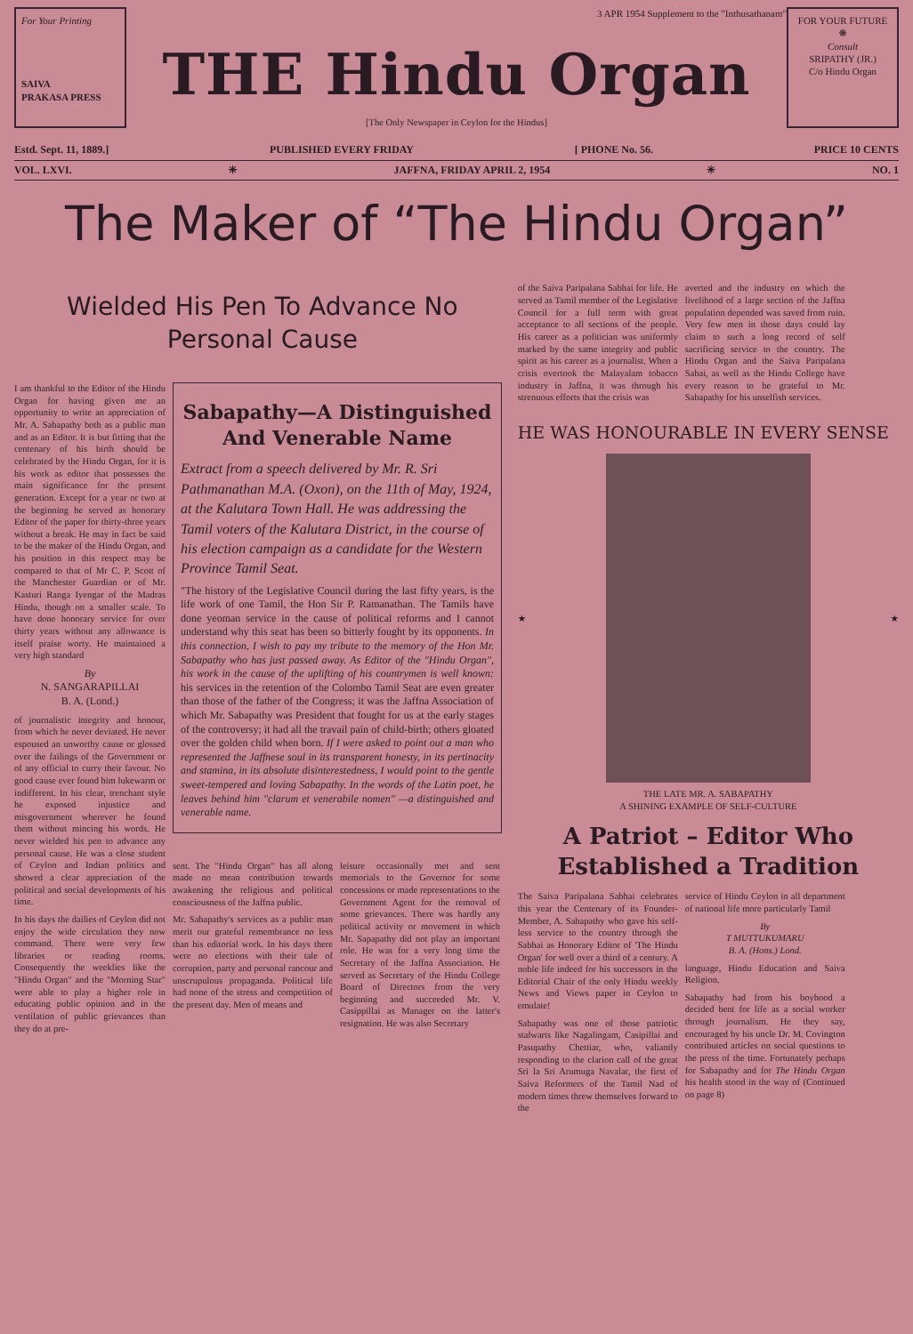For Your Printing
SAIVA
PRAKASA PRESS
3 APR 1954 Supplement to the "Inthusathanam"
THE Hindu Organ
[The Only Newspaper in Ceylon for the Hindus]
FOR YOUR FUTURE
❋
Consult
SRIPATHY (JR.)
C/o Hindu Organ
Estd. Sept. 11, 1889.] PUBLISHED EVERY FRIDAY [ PHONE No. 56. PRICE 10 CENTS
VOL. LXVI. ✳ JAFFNA, FRIDAY APRIL 2, 1954 ✳ NO. 1
The Maker of “The Hindu Organ”
Wielded His Pen To Advance No Personal Cause
I am thankful to the Editor of the Hindu Organ for having given me an opportunity to write an appreciation of Mr. A. Sabapathy both as a public man and as an Editor. It is but fitting that the centenary of his birth should be celebrated by the Hindu Organ, for it is his work as editor that possesses the main significance for the present generation. Except for a year or two at the beginning he served as honorary Editor of the paper for thirty-three years without a break. He may in fact be said to be the maker of the Hindu Organ, and his position in this respect may be compared to that of Mr C. P. Scott of the Manchester Guardian or of Mr. Kasturi Ranga Iyengar of the Madras Hindu, though on a smaller scale. To have done honorary service for over thirty years without any allowance is itself praise worty. He maintained a very high standard
By
N. SANGARAPILLAI
B. A. (Lond.)
of journalistic integrity and honour, from which he never deviated. He never espoused an unworthy cause or glossed over the failings of the Government or of any official to curry their favour. No good cause ever found him lukewarm or indifferent. In his clear, trenchant style he exposed injustice and misgovernment wherever he found them without mincing his words. He never wielded his pen to advance any personal cause. He was a close student of Ceylon and Indian politics and showed a clear appreciation of the political and social developments of his time.
In his days the dailies of Ceylon did not enjoy the wide circulation they now command. There were very few libraries or reading rooms. Consequently the weeklies like the "Hindu Organ" and the "Morning Star" were able to play a higher role in educating public opinion and in the ventilation of public grievances than they do at pre-
Sabapathy—A Distinguished And Venerable Name
Extract from a speech delivered by Mr. R. Sri Pathmanathan M.A. (Oxon), on the 11th of May, 1924, at the Kalutara Town Hall. He was addressing the Tamil voters of the Kalutara District, in the course of his election campaign as a candidate for the Western Province Tamil Seat.
"The history of the Legislative Council during the last fifty years, is the life work of one Tamil, the Hon Sir P. Ramanathan. The Tamils have done yeoman service in the cause of political reforms and I cannot understand why this seat has been so bitterly fought by its opponents. In this connection, I wish to pay my tribute to the memory of the Hon Mr. Sabapathy who has just passed away. As Editor of the "Hindu Organ", his work in the cause of the uplifting of his countrymen is well known: his services in the retention of the Colombo Tamil Seat are even greater than those of the father of the Congress; it was the Jaffna Association of which Mr. Sabapathy was President that fought for us at the early stages of the controversy; it had all the travail pain of child-birth; others gloated over the golden child when born. If I were asked to point out a man who represented the Jaffnese soul in its transparent honesty, in its pertinacity and stamina, in its absolute disinterestedness, I would point to the gentle sweet-tempered and loving Sabapathy. In the words of the Latin poet, he leaves behind him "clarum et venerabile nomen" —a distinguished and venerable name.
sent. The "Hindu Organ" has all along made no mean contribution towards awakening the religious and political consciousness of the Jaffna public.
Mr. Sabapathy's services as a public man merit our grateful remembrance no less than his editorial work. In his days there were no elections with their tale of corruption, party and personal rancour and unscrupulous propaganda. Political life had none of the stress and competition of the present day. Men of means and
leisure occasionally met and sent memorials to the Governor for some concessions or made representations to the Government Agent for the removal of some grievances. There was hardly any political activity or movement in which Mr. Sapapathy did not play an important role. He was for a very long time the Secretary of the Jaffna Association. He served as Secretary of the Hindu College Board of Directors from the very beginning and succeeded Mr. V. Casippillai as Manager on the latter's resignation. He was also Secretary
of the Saiva Paripalana Sabhai for life. He served as Tamil member of the Legislative Council for a full term with great acceptance to all sections of the people. His career as a politician was uniformly marked by the same integrity and public spirit as his career as a journalist. When a crisis overtook the Malayalam tobacco industry in Jaffna, it was through his strenuous efforts that the crisis was
averted and the industry on which the livelihood of a large section of the Jaffna population depended was saved from ruin. Very few men in those days could lay claim to such a long record of self sacrificing service to the country. The Hindu Organ and the Saiva Paripalana Sabai, as well as the Hindu College have every reason to be grateful to Mr. Sabapathy for his unselfish services.
HE WAS HONOURABLE IN EVERY SENSE
★ ★
THE LATE MR. A. SABAPATHY
A SHINING EXAMPLE OF SELF-CULTURE
A Patriot – Editor Who Established a Tradition
The Saiva Paripalana Sabhai celebrates this year the Centenary of its Founder-Member, A. Sabapathy who gave his self-less service to the country through the Sabhai as Honorary Editor of 'The Hindu Organ' for well over a third of a century. A noble life indeed for his successors in the Editorial Chair of the only Hindu weekly News and Views paper in Ceylon to emulate!
Sabapathy was one of those patriotic stalwarts like Nagalingam, Casipillai and Pasupathy Chettiar, who, valiantly responding to the clarion call of the great Sri la Sri Arumuga Navalar, the first of Saiva Reformers of the Tamil Nad of modern times threw themselves forward to the
service of Hindu Ceylon in all department of national life more particularly Tamil
By
T MUTTUKUMARU
B. A. (Hons.) Lond.
language, Hindu Education and Saiva Religion.
Sabapathy had from his boyhood a decided bent for life as a social worker through journalism. He they say, encouraged by his uncle Dr. M. Covington contributed articles on social questions to the press of the time. Fortunately perhaps for Sabapathy and for The Hindu Organ his health stood in the way of (Continued on page 8)